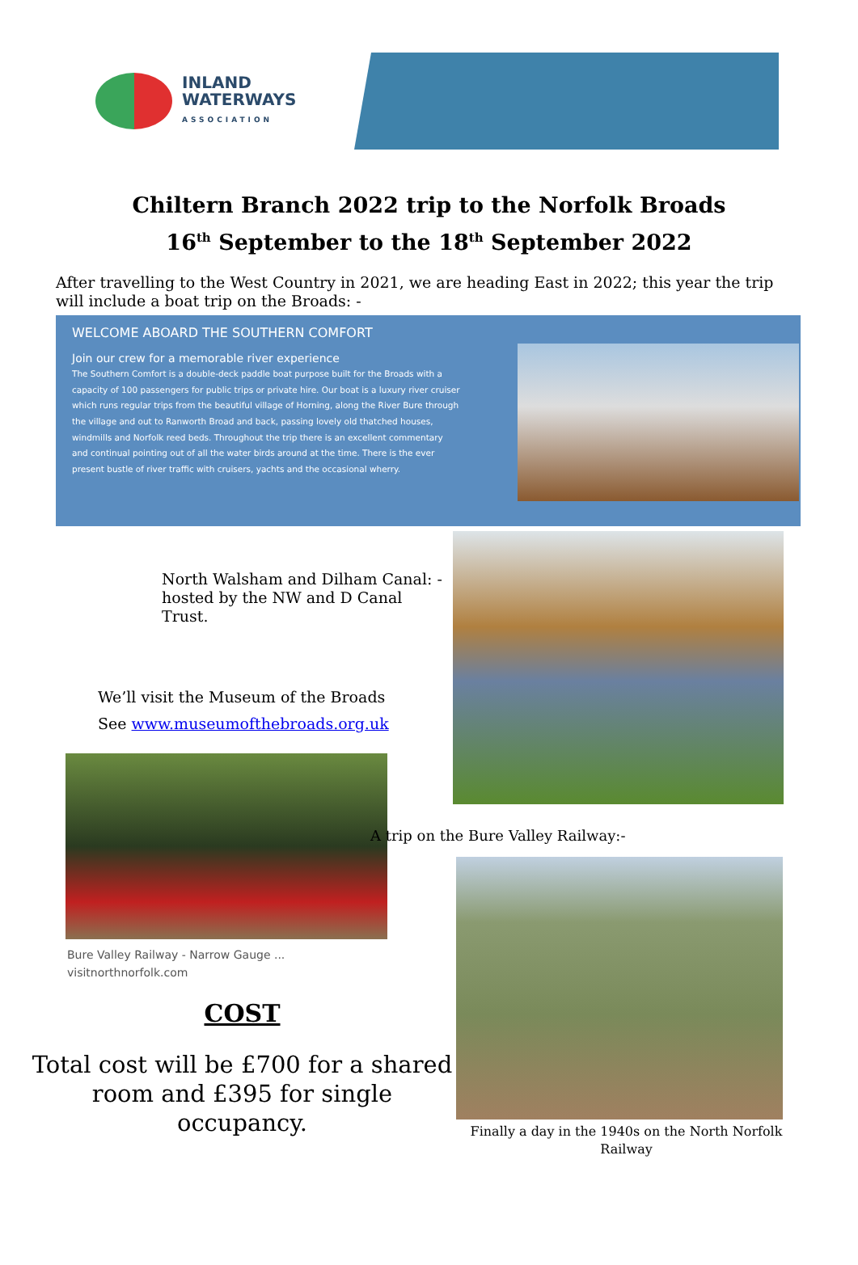INLAND
WATERWAYS
ASSOCIATION
Chiltern Branch 2022 trip to the Norfolk Broads
16<sup>th</sup> September to the 18<sup>th</sup> September 2022
After travelling to the West Country in 2021, we are heading East in 2022; this year the trip will include a boat trip on the Broads: -
WELCOME ABOARD THE SOUTHERN COMFORT
Join our crew for a memorable river experience
The Southern Comfort is a double-deck paddle boat purpose built for the Broads with a capacity of 100 passengers for public trips or private hire. Our boat is a luxury river cruiser which runs regular trips from the beautiful village of Horning, along the River Bure through the village and out to Ranworth Broad and back, passing lovely old thatched houses, windmills and Norfolk reed beds. Throughout the trip there is an excellent commentary and continual pointing out of all the water birds around at the time. There is the ever present bustle of river traffic with cruisers, yachts and the occasional wherry.
North Walsham and Dilham Canal: - hosted by the NW and D Canal Trust.
We’ll visit the Museum of the Broads
See www.museumofthebroads.org.uk
Bure Valley Railway - Narrow Gauge ...
visitnorthnorfolk.com
COST
Total cost will be £700 for a shared room and £395 for single occupancy.
A trip on the Bure Valley Railway:-
Finally a day in the 1940s on the North Norfolk Railway